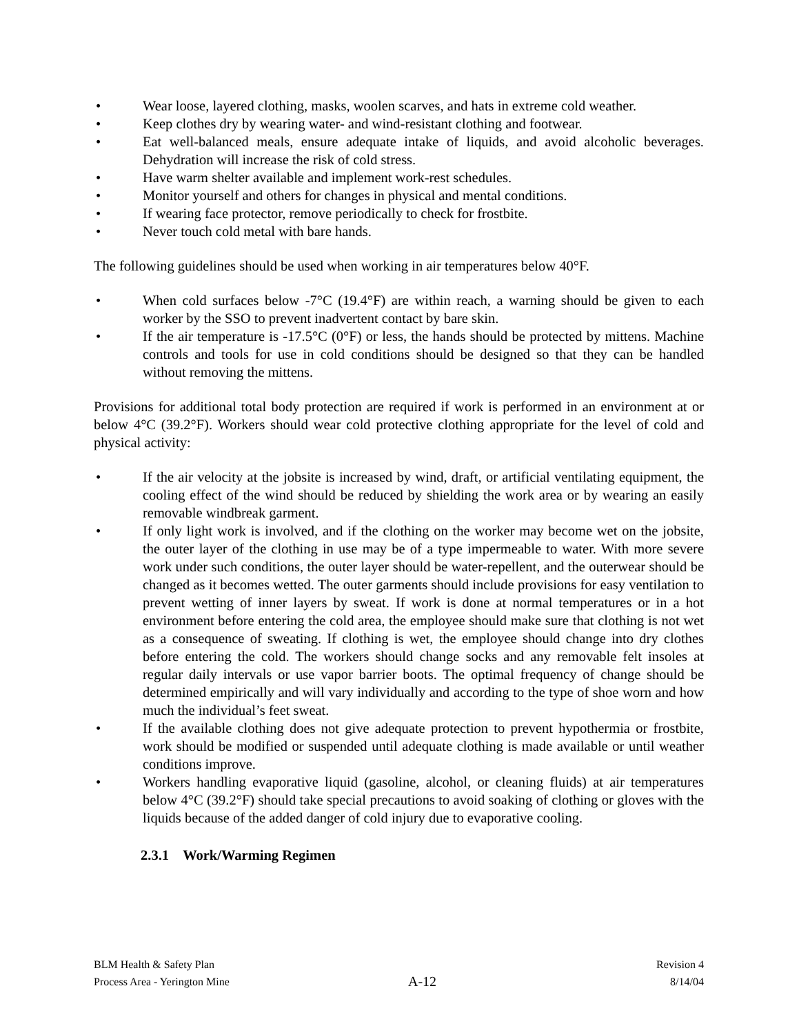• Wear loose, layered clothing, masks, woolen scarves, and hats in extreme cold weather.
• Keep clothes dry by wearing water- and wind-resistant clothing and footwear.
• Eat well-balanced meals, ensure adequate intake of liquids, and avoid alcoholic beverages. Dehydration will increase the risk of cold stress.
• Have warm shelter available and implement work-rest schedules.
• Monitor yourself and others for changes in physical and mental conditions.
• If wearing face protector, remove periodically to check for frostbite.
• Never touch cold metal with bare hands.
The following guidelines should be used when working in air temperatures below 40°F.
• When cold surfaces below -7°C (19.4°F) are within reach, a warning should be given to each worker by the SSO to prevent inadvertent contact by bare skin.
• If the air temperature is -17.5°C (0°F) or less, the hands should be protected by mittens. Machine controls and tools for use in cold conditions should be designed so that they can be handled without removing the mittens.
Provisions for additional total body protection are required if work is performed in an environment at or below 4°C (39.2°F). Workers should wear cold protective clothing appropriate for the level of cold and physical activity:
• If the air velocity at the jobsite is increased by wind, draft, or artificial ventilating equipment, the cooling effect of the wind should be reduced by shielding the work area or by wearing an easily removable windbreak garment.
• If only light work is involved, and if the clothing on the worker may become wet on the jobsite, the outer layer of the clothing in use may be of a type impermeable to water. With more severe work under such conditions, the outer layer should be water-repellent, and the outerwear should be changed as it becomes wetted. The outer garments should include provisions for easy ventilation to prevent wetting of inner layers by sweat. If work is done at normal temperatures or in a hot environment before entering the cold area, the employee should make sure that clothing is not wet as a consequence of sweating. If clothing is wet, the employee should change into dry clothes before entering the cold. The workers should change socks and any removable felt insoles at regular daily intervals or use vapor barrier boots. The optimal frequency of change should be determined empirically and will vary individually and according to the type of shoe worn and how much the individual’s feet sweat.
• If the available clothing does not give adequate protection to prevent hypothermia or frostbite, work should be modified or suspended until adequate clothing is made available or until weather conditions improve.
• Workers handling evaporative liquid (gasoline, alcohol, or cleaning fluids) at air temperatures below 4°C (39.2°F) should take special precautions to avoid soaking of clothing or gloves with the liquids because of the added danger of cold injury due to evaporative cooling.
2.3.1 Work/Warming Regimen
BLM Health & Safety Plan
Process Area - Yerington Mine
A-12
Revision 4
8/14/04